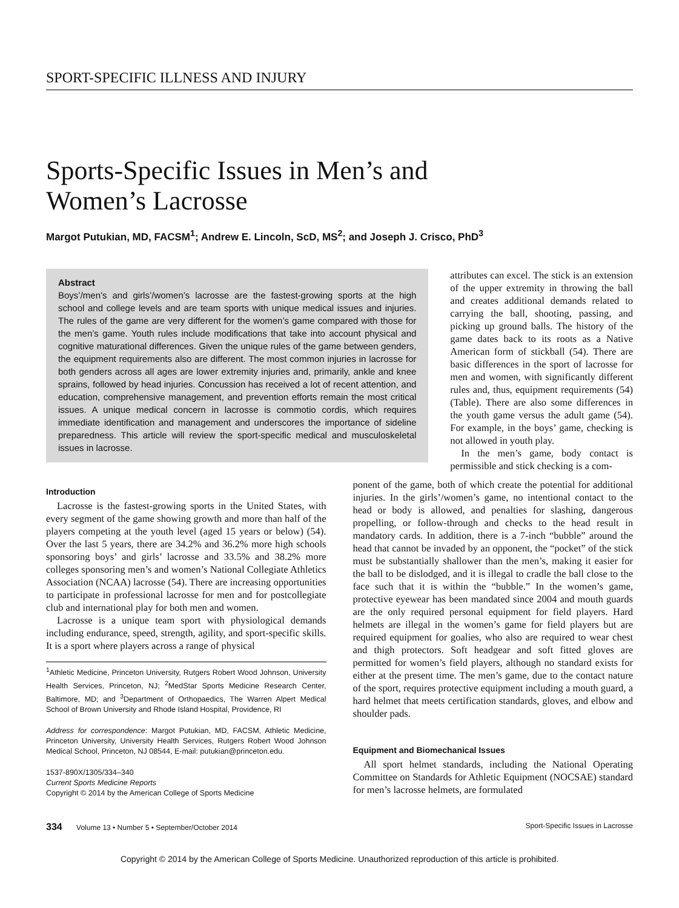SPORT-SPECIFIC ILLNESS AND INJURY
Sports-Specific Issues in Men’s and
Women’s Lacrosse
Margot Putukian, MD, FACSM<sup>1</sup>; Andrew E. Lincoln, ScD, MS<sup>2</sup>; and Joseph J. Crisco, PhD<sup>3</sup>
Abstract
Boys’/men’s and girls’/women’s lacrosse are the fastest-growing sports at the high school and college levels and are team sports with unique medical issues and injuries. The rules of the game are very different for the women’s game compared with those for the men’s game. Youth rules include modifications that take into account physical and cognitive maturational differences. Given the unique rules of the game between genders, the equipment requirements also are different. The most common injuries in lacrosse for both genders across all ages are lower extremity injuries and, primarily, ankle and knee sprains, followed by head injuries. Concussion has received a lot of recent attention, and education, comprehensive management, and prevention efforts remain the most critical issues. A unique medical concern in lacrosse is commotio cordis, which requires immediate identification and management and underscores the importance of sideline preparedness. This article will review the sport-specific medical and musculoskeletal issues in lacrosse.
attributes can excel. The stick is an extension of the upper extremity in throwing the ball and creates additional demands related to carrying the ball, shooting, passing, and picking up ground balls. The history of the game dates back to its roots as a Native American form of stickball (54). There are basic differences in the sport of lacrosse for men and women, with significantly different rules and, thus, equipment requirements (54) (Table). There are also some differences in the youth game versus the adult game (54). For example, in the boys’ game, checking is not allowed in youth play.
In the men’s game, body contact is permissible and stick checking is a com-
Introduction
Lacrosse is the fastest-growing sports in the United States, with every segment of the game showing growth and more than half of the players competing at the youth level (aged 15 years or below) (54). Over the last 5 years, there are 34.2% and 36.2% more high schools sponsoring boys’ and girls’ lacrosse and 33.5% and 38.2% more colleges sponsoring men’s and women’s National Collegiate Athletics Association (NCAA) lacrosse (54). There are increasing opportunities to participate in professional lacrosse for men and for postcollegiate club and international play for both men and women.
Lacrosse is a unique team sport with physiological demands including endurance, speed, strength, agility, and sport-specific skills. It is a sport where players across a range of physical
<sup>1</sup> Athletic Medicine, Princeton University, Rutgers Robert Wood Johnson, University Health Services, Princeton, NJ; <sup>2</sup>MedStar Sports Medicine Research Center, Baltimore, MD; and <sup>3</sup>Department of Orthopaedics, The Warren Alpert Medical School of Brown University and Rhode Island Hospital, Providence, RI
Address for correspondence: Margot Putukian, MD, FACSM, Athletic Medicine, Princeton University, University Health Services, Rutgers Robert Wood Johnson Medical School, Princeton, NJ 08544, E-mail: putukian@princeton.edu.
1537-890X/1305/334–340
Current Sports Medicine Reports
Copyright © 2014 by the American College of Sports Medicine
ponent of the game, both of which create the potential for additional injuries. In the girls’/women’s game, no intentional contact to the head or body is allowed, and penalties for slashing, dangerous propelling, or follow-through and checks to the head result in mandatory cards. In addition, there is a 7-inch “bubble” around the head that cannot be invaded by an opponent, the “pocket” of the stick must be substantially shallower than the men’s, making it easier for the ball to be dislodged, and it is illegal to cradle the ball close to the face such that it is within the “bubble.” In the women’s game, protective eyewear has been mandated since 2004 and mouth guards are the only required personal equipment for field players. Hard helmets are illegal in the women’s game for field players but are required equipment for goalies, who also are required to wear chest and thigh protectors. Soft headgear and soft fitted gloves are permitted for women’s field players, although no standard exists for either at the present time. The men’s game, due to the contact nature of the sport, requires protective equipment including a mouth guard, a hard helmet that meets certification standards, gloves, and elbow and shoulder pads.
Equipment and Biomechanical Issues
All sport helmet standards, including the National Operating Committee on Standards for Athletic Equipment (NOCSAE) standard for men’s lacrosse helmets, are formulated
334 Volume 13 • Number 5 • September/October 2014 Sport-Specific Issues in Lacrosse
Copyright © 2014 by the American College of Sports Medicine. Unauthorized reproduction of this article is prohibited.